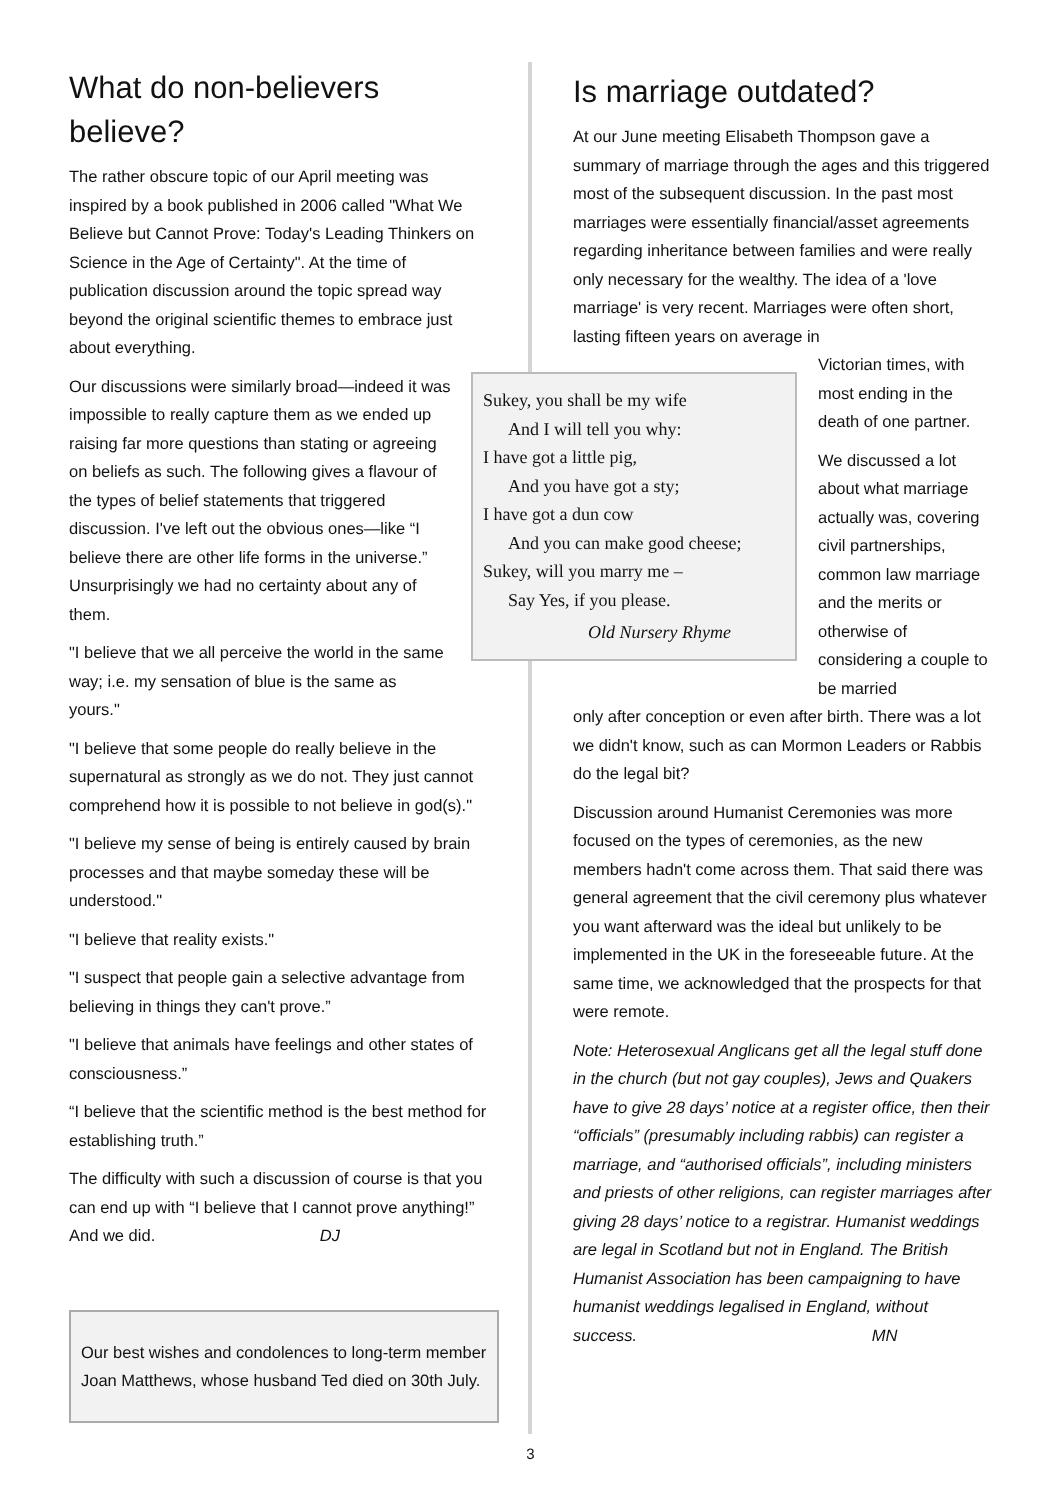What do non-believers believe?
The rather obscure topic of our April meeting was inspired by a book published in 2006 called "What We Believe but Cannot Prove: Today's Leading Thinkers on Science in the Age of Certainty". At the time of publication discussion around the topic spread way beyond the original scientific themes to embrace just about everything.
Our discussions were similarly broad—indeed it was
impossible to really capture them as we ended up raising far more questions than stating or agreeing on beliefs as such. The following gives a flavour of the types of belief statements that triggered discussion. I've left out the obvious ones—like “I believe there are other life forms in the universe.” Unsurprisingly we had no certainty about any of them.
"I believe that we all perceive the world in the same way; i.e. my sensation of blue is the same as yours."
"I believe that some people do really believe in the supernatural as strongly as we do not. They just cannot comprehend how it is possible to not believe in god(s)."
"I believe my sense of being is entirely caused by brain processes and that maybe someday these will be understood."
"I believe that reality exists."
"I suspect that people gain a selective advantage from believing in things they can't prove.”
"I believe that animals have feelings and other states of consciousness.”
“I believe that the scientific method is the best method for establishing truth.”
The difficulty with such a discussion of course is that you can end up with “I believe that I cannot prove anything!” And we did. DJ
Our best wishes and condolences to long-term member Joan Matthews, whose husband Ted died on 30th July.
Sukey, you shall be my wife
And I will tell you why:
I have got a little pig,
And you have got a sty;
I have got a dun cow
And you can make good cheese;
Sukey, will you marry me –
Say Yes, if you please.
Old Nursery Rhyme
Is marriage outdated?
At our June meeting Elisabeth Thompson gave a summary of marriage through the ages and this triggered most of the subsequent discussion. In the past most marriages were essentially financial/asset agreements regarding inheritance between families and were really only necessary for the wealthy. The idea of a 'love marriage' is very recent. Marriages were often short, lasting fifteen years on average in
Victorian times, with most ending in the death of one partner.
We discussed a lot about what marriage actually was, covering civil partnerships, common law marriage and the merits or otherwise of considering a couple to be married
only after conception or even after birth. There was a lot we didn't know, such as can Mormon Leaders or Rabbis do the legal bit?
Discussion around Humanist Ceremonies was more focused on the types of ceremonies, as the new members hadn't come across them. That said there was general agreement that the civil ceremony plus whatever you want afterward was the ideal but unlikely to be implemented in the UK in the foreseeable future. At the same time, we acknowledged that the prospects for that were remote.
Note: Heterosexual Anglicans get all the legal stuff done in the church (but not gay couples), Jews and Quakers have to give 28 days’ notice at a register office, then their “officials” (presumably including rabbis) can register a marriage, and “authorised officials”, including ministers and priests of other religions, can register marriages after giving 28 days’ notice to a registrar. Humanist weddings are legal in Scotland but not in England. The British Humanist Association has been campaigning to have humanist weddings legalised in England, without success. MN
3